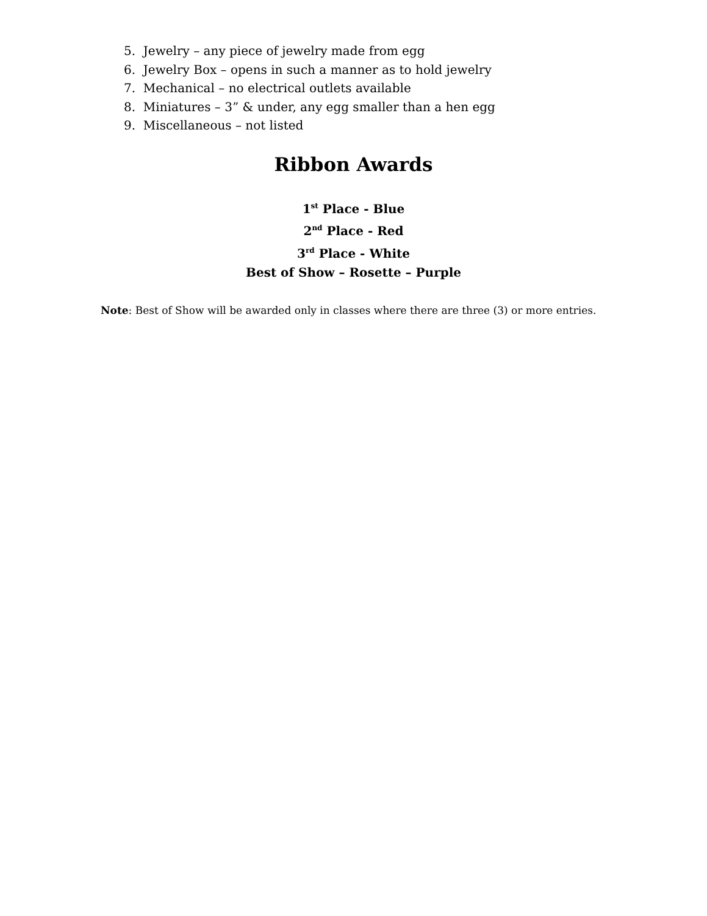5. Jewelry – any piece of jewelry made from egg
6. Jewelry Box – opens in such a manner as to hold jewelry
7. Mechanical – no electrical outlets available
8. Miniatures – 3” & under, any egg smaller than a hen egg
9. Miscellaneous – not listed
Ribbon Awards
1<sup>st</sup> Place - Blue
2<sup>nd</sup> Place - Red
3<sup>rd</sup> Place - White
Best of Show – Rosette – Purple
Note: Best of Show will be awarded only in classes where there are three (3) or more entries.